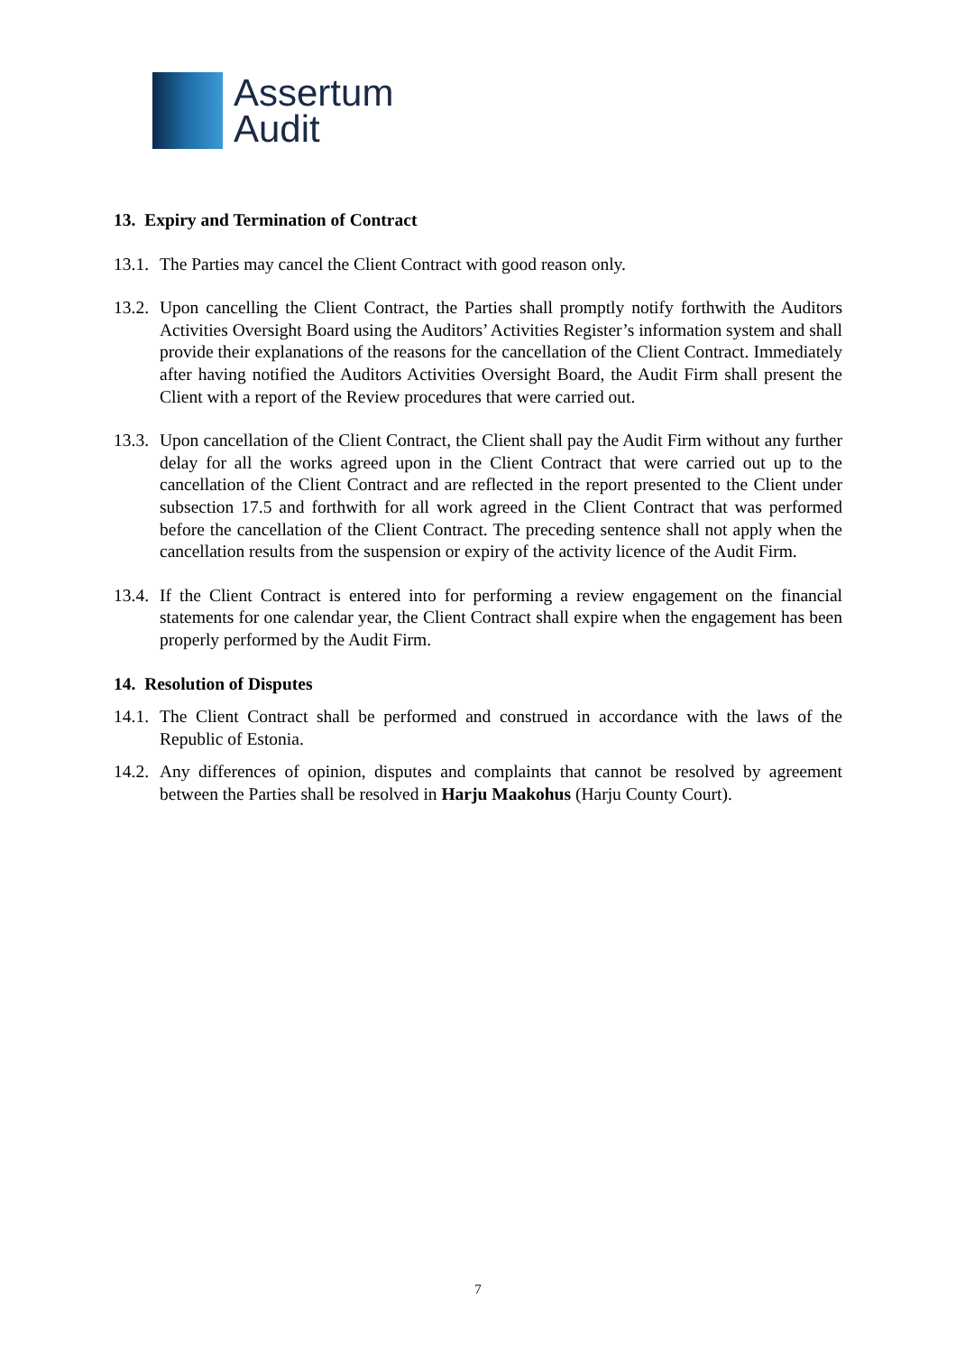Assertum
Audit
13. Expiry and Termination of Contract
13.1.
The Parties may cancel the Client Contract with good reason only.
13.2.
Upon cancelling the Client Contract, the Parties shall promptly notify forthwith the Auditors Activities Oversight Board using the Auditors’ Activities Register’s information system and shall provide their explanations of the reasons for the cancellation of the Client Contract. Immediately after having notified the Auditors Activities Oversight Board, the Audit Firm shall present the Client with a report of the Review procedures that were carried out.
13.3.
Upon cancellation of the Client Contract, the Client shall pay the Audit Firm without any further delay for all the works agreed upon in the Client Contract that were carried out up to the cancellation of the Client Contract and are reflected in the report presented to the Client under subsection 17.5 and forthwith for all work agreed in the Client Contract that was performed before the cancellation of the Client Contract. The preceding sentence shall not apply when the cancellation results from the suspension or expiry of the activity licence of the Audit Firm.
13.4.
If the Client Contract is entered into for performing a review engagement on the financial statements for one calendar year, the Client Contract shall expire when the engagement has been properly performed by the Audit Firm.
14. Resolution of Disputes
14.1.
The Client Contract shall be performed and construed in accordance with the laws of the Republic of Estonia.
14.2.
Any differences of opinion, disputes and complaints that cannot be resolved by agreement between the Parties shall be resolved in Harju Maakohus (Harju County Court).
7